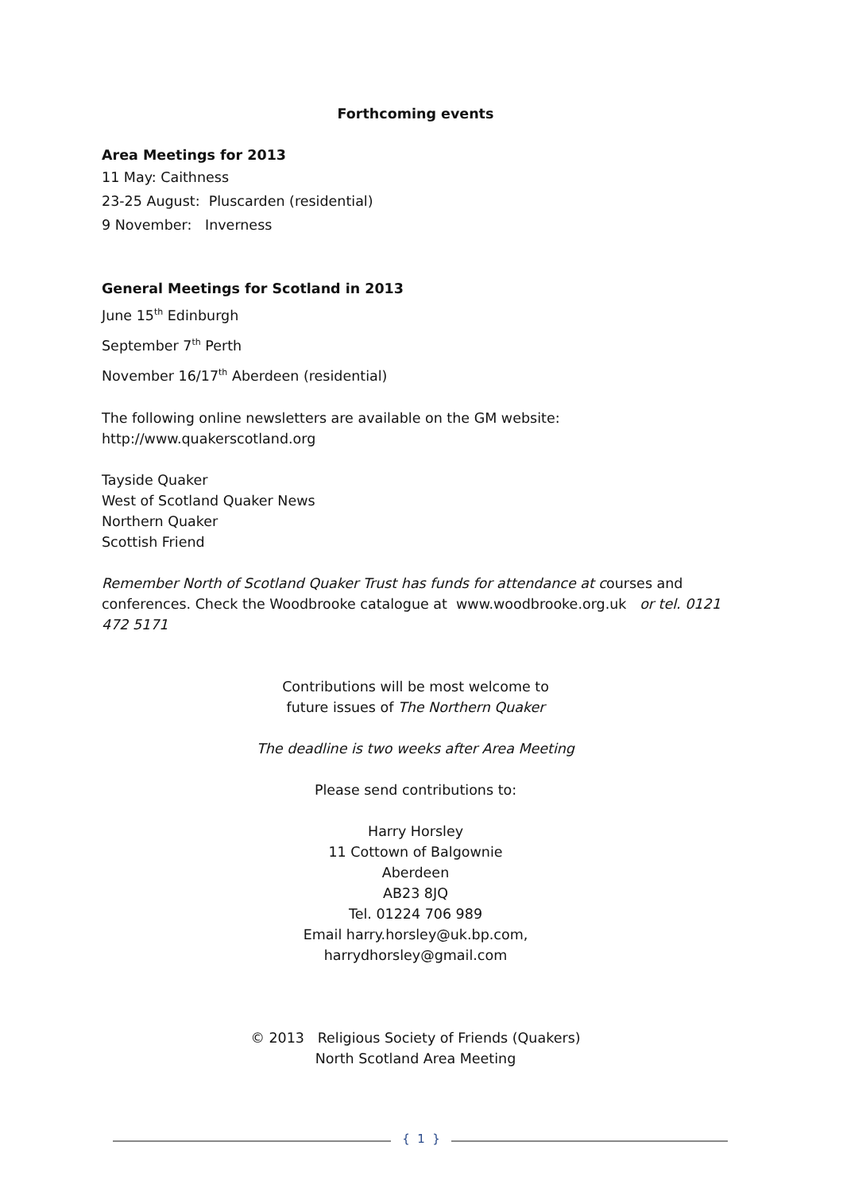Forthcoming events
Area Meetings for 2013
11 May: Caithness
23-25 August: Pluscarden (residential)
9 November: Inverness
General Meetings for Scotland in 2013
June 15<sup>th</sup> Edinburgh
September 7<sup>th</sup> Perth
November 16/17<sup>th</sup> Aberdeen (residential)
The following online newsletters are available on the GM website:
http://www.quakerscotland.org
Tayside Quaker
West of Scotland Quaker News
Northern Quaker
Scottish Friend
Remember North of Scotland Quaker Trust has funds for attendance at courses and conferences. Check the Woodbrooke catalogue at www.woodbrooke.org.uk or tel. 0121 472 5171
Contributions will be most welcome to
future issues of The Northern Quaker
The deadline is two weeks after Area Meeting
Please send contributions to:
Harry Horsley
11 Cottown of Balgownie
Aberdeen
AB23 8JQ
Tel. 01224 706 989
Email harry.horsley@uk.bp.com,
harrydhorsley@gmail.com
© 2013 Religious Society of Friends (Quakers)
North Scotland Area Meeting
{ 1 }